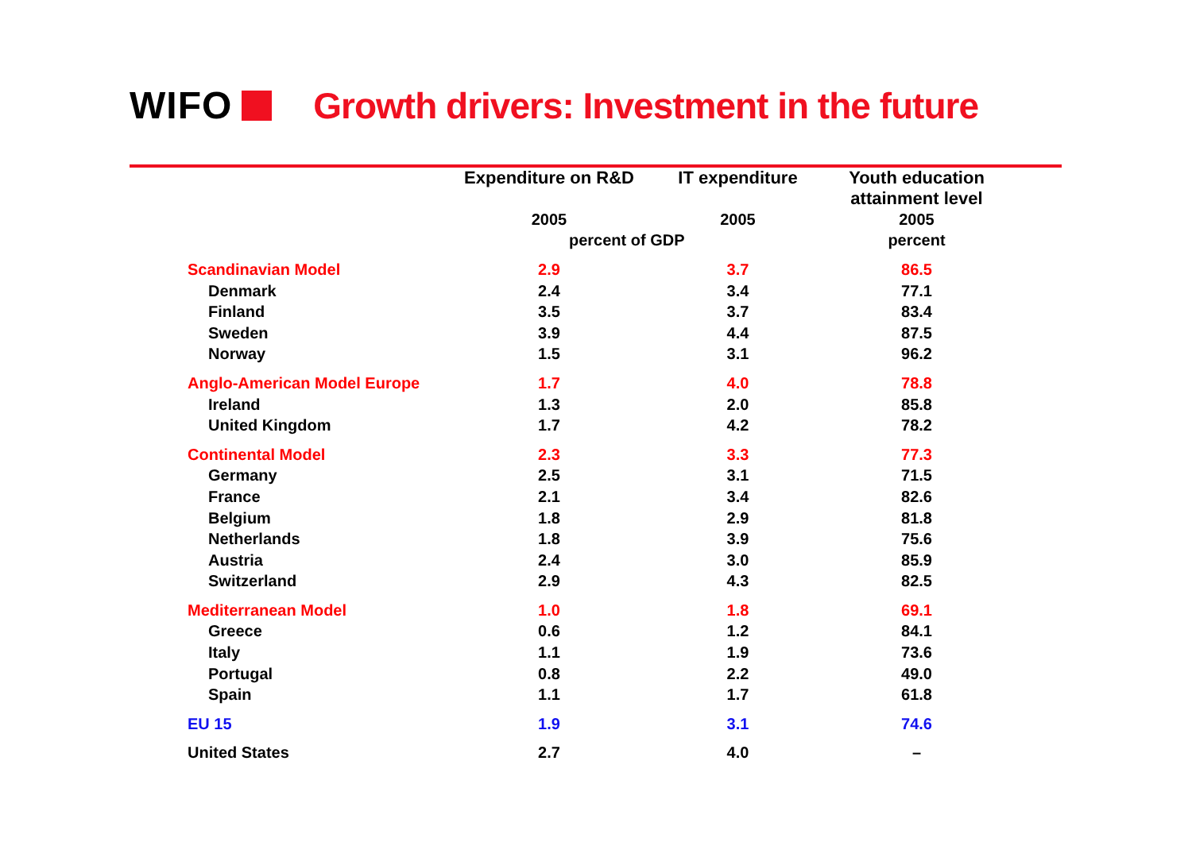WIFO
Growth drivers: Investment in the future
| | Expenditure on R&D | IT expenditure | Youth education attainment level |
| --- | --- | --- | --- |
| | 2005 | 2005 | 2005 |
| | percent of GDP | | percent |
| Scandinavian Model | 2.9 | 3.7 | 86.5 |
| Denmark | 2.4 | 3.4 | 77.1 |
| Finland | 3.5 | 3.7 | 83.4 |
| Sweden | 3.9 | 4.4 | 87.5 |
| Norway | 1.5 | 3.1 | 96.2 |
| Anglo-American Model Europe | 1.7 | 4.0 | 78.8 |
| Ireland | 1.3 | 2.0 | 85.8 |
| United Kingdom | 1.7 | 4.2 | 78.2 |
| Continental Model | 2.3 | 3.3 | 77.3 |
| Germany | 2.5 | 3.1 | 71.5 |
| France | 2.1 | 3.4 | 82.6 |
| Belgium | 1.8 | 2.9 | 81.8 |
| Netherlands | 1.8 | 3.9 | 75.6 |
| Austria | 2.4 | 3.0 | 85.9 |
| Switzerland | 2.9 | 4.3 | 82.5 |
| Mediterranean Model | 1.0 | 1.8 | 69.1 |
| Greece | 0.6 | 1.2 | 84.1 |
| Italy | 1.1 | 1.9 | 73.6 |
| Portugal | 0.8 | 2.2 | 49.0 |
| Spain | 1.1 | 1.7 | 61.8 |
| EU 15 | 1.9 | 3.1 | 74.6 |
| United States | 2.7 | 4.0 | – |